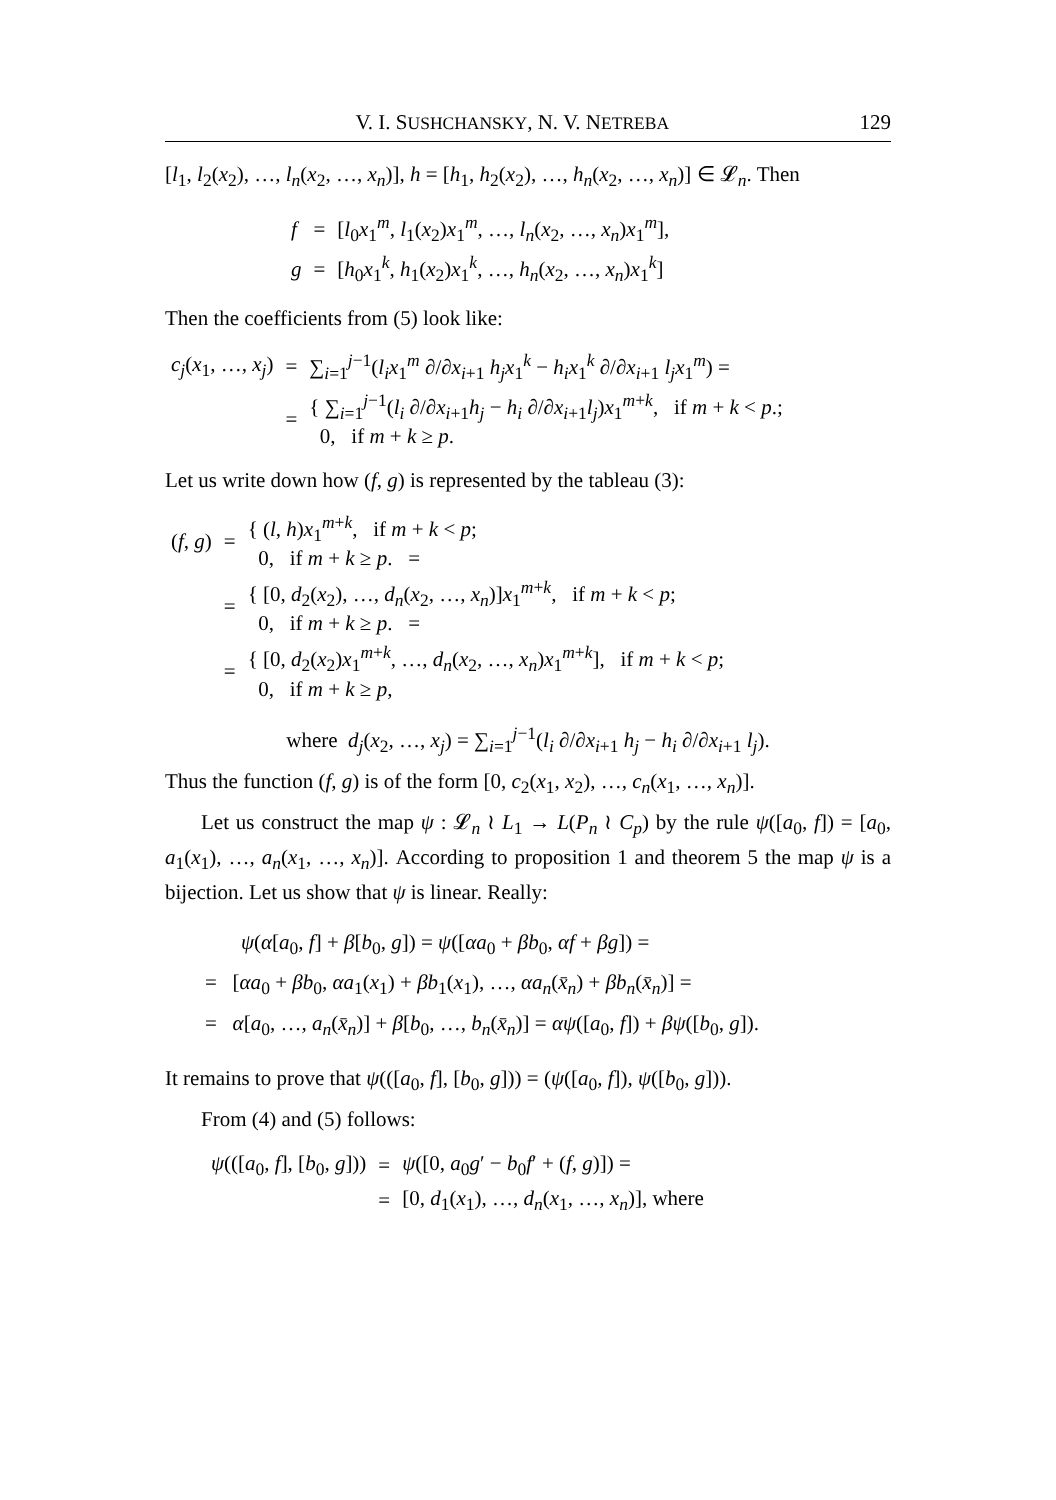V. I. SUSHCHANSKY, N. V. NETREBA 129
[l<sub>1</sub>, l<sub>2</sub>(x<sub>2</sub>), …, l<sub>n</sub>(x<sub>2</sub>, …, x<sub>n</sub>)], h = [h<sub>1</sub>, h<sub>2</sub>(x<sub>2</sub>), …, h<sub>n</sub>(x<sub>2</sub>, …, x<sub>n</sub>)] ∈ 𝓛<sub>n</sub>. Then
| f | = | [ l<sub>0</sub> x<sub>1</sub><sup>m</sup>, l<sub>1</sub>( x<sub>2</sub>) x<sub>1</sub><sup>m</sup>, …, l<sub>n</sub> ( x<sub>2</sub>, …, x<sub>n</sub> ) x<sub>1</sub><sup>m</sup>], |
| g | = | [ h<sub>0</sub> x<sub>1</sub><sup>k</sup>, h<sub>1</sub>( x<sub>2</sub>) x<sub>1</sub><sup>k</sup>, …, h<sub>n</sub> ( x<sub>2</sub>, …, x<sub>n</sub> ) x<sub>1</sub><sup>k</sup>] |
Then the coefficients from (5) look like:
| c<sub>j</sub> ( x<sub>1</sub>, …, x<sub>j</sub> ) | = | ∑<sub>i=1</sub><sup>j−1</sup>( l<sub>i</sub>x<sub>1</sub><sup>m</sup> ∂/∂ x<sub>i+1</sub> h<sub>j</sub>x<sub>1</sub><sup>k</sup> − h<sub>i</sub>x<sub>1</sub><sup>k</sup> ∂/∂ x<sub>i+1</sub> l<sub>j</sub>x<sub>1</sub><sup>m</sup>) = |
| | = | { ∑<sub>i=1</sub><sup>j−1</sup>( l<sub>i</sub> ∂/∂ x<sub>i+1</sub> h<sub>j</sub> − h<sub>i</sub> ∂/∂ x<sub>i+1</sub> l<sub>j</sub> ) x<sub>1</sub><sup>m+k</sup>, if m + k < p .; 0, if m + k ≥ p . |
Let us write down how (f, g) is represented by the tableau (3):
| ( f , g ) | = | { ( l , h ) x<sub>1</sub><sup>m+k</sup>, if m + k < p ; 0, if m + k ≥ p . = |
| | = | { [0, d<sub>2</sub>( x<sub>2</sub>), …, d<sub>n</sub> ( x<sub>2</sub>, …, x<sub>n</sub> )] x<sub>1</sub><sup>m+k</sup>, if m + k < p ; 0, if m + k ≥ p . = |
| | = | { [0, d<sub>2</sub>( x<sub>2</sub>) x<sub>1</sub><sup>m+k</sup>, …, d<sub>n</sub> ( x<sub>2</sub>, …, x<sub>n</sub> ) x<sub>1</sub><sup>m+k</sup>], if m + k < p ; 0, if m + k ≥ p , |
where d<sub>j</sub>(x<sub>2</sub>, …, x<sub>j</sub>) = ∑<sub>i=1</sub><sup>j−1</sup>(l<sub>i</sub> ∂/∂x<sub>i+1</sub> h<sub>j</sub> − h<sub>i</sub> ∂/∂x<sub>i+1</sub> l<sub>j</sub>).
Thus the function (f, g) is of the form [0, c<sub>2</sub>(x<sub>1</sub>, x<sub>2</sub>), …, c<sub>n</sub>(x<sub>1</sub>, …, x<sub>n</sub>)].
Let us construct the map ψ : 𝓛<sub>n</sub> ≀ L<sub>1</sub> → L(P<sub>n</sub> ≀ C<sub>p</sub>) by the rule ψ([a<sub>0</sub>, f]) = [a<sub>0</sub>, a<sub>1</sub>(x<sub>1</sub>), …, a<sub>n</sub>(x<sub>1</sub>, …, x<sub>n</sub>)]. According to proposition 1 and theorem 5 the map ψ is a bijection. Let us show that ψ is linear. Really:
ψ(α[a<sub>0</sub>, f] + β[b<sub>0</sub>, g]) = ψ([αa<sub>0</sub> + βb<sub>0</sub>, αf + βg]) =
= [αa<sub>0</sub> + βb<sub>0</sub>, αa<sub>1</sub>(x<sub>1</sub>) + βb<sub>1</sub>(x<sub>1</sub>), …, αa<sub>n</sub>(x̄<sub>n</sub>) + βb<sub>n</sub>(x̄<sub>n</sub>)] =
= α[a<sub>0</sub>, …, a<sub>n</sub>(x̄<sub>n</sub>)] + β[b<sub>0</sub>, …, b<sub>n</sub>(x̄<sub>n</sub>)] = αψ([a<sub>0</sub>, f]) + βψ([b<sub>0</sub>, g]).
It remains to prove that ψ(([a<sub>0</sub>, f], [b<sub>0</sub>, g])) = (ψ([a<sub>0</sub>, f]), ψ([b<sub>0</sub>, g])).
From (4) and (5) follows:
| ψ (([ a<sub>0</sub>, f ], [ b<sub>0</sub>, g ])) | = | ψ ([0, a<sub>0</sub> g ′ − b<sub>0</sub> f ′ + ( f , g )]) = |
| | = | [0, d<sub>1</sub>( x<sub>1</sub>), …, d<sub>n</sub> ( x<sub>1</sub>, …, x<sub>n</sub> )], where |